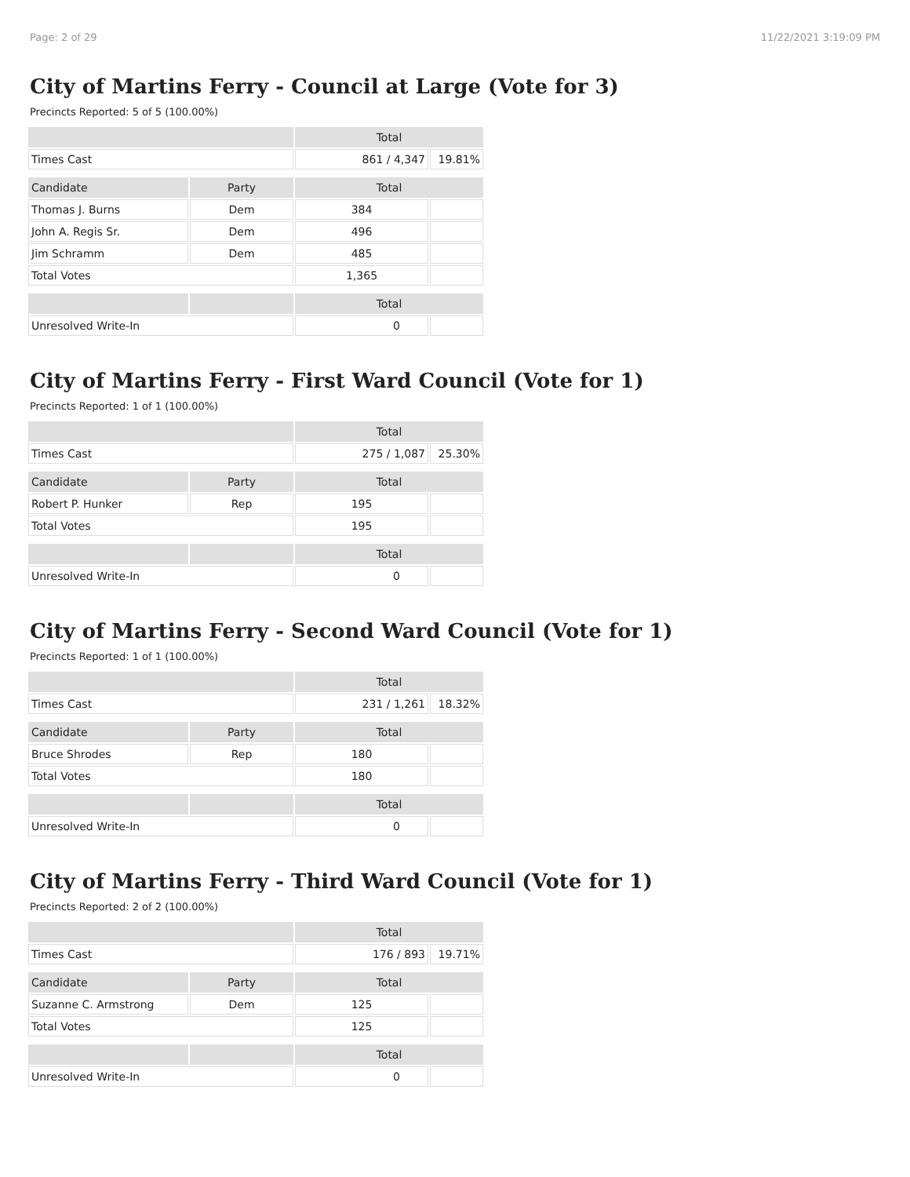Page: 2 of 29 11/22/2021 3:19:09 PM
City of Martins Ferry - Council at Large (Vote for 3)
Precincts Reported: 5 of 5 (100.00%)
| | | Total | |
| Times Cast | | 861 / 4,347 | 19.81% |
| Candidate | Party | Total | |
| Thomas J. Burns | Dem | 384 | |
| John A. Regis Sr. | Dem | 496 | |
| Jim Schramm | Dem | 485 | |
| Total Votes | | 1,365 | |
| | | Total | |
| Unresolved Write-In | | 0 | |
City of Martins Ferry - First Ward Council (Vote for 1)
Precincts Reported: 1 of 1 (100.00%)
| | | Total | |
| Times Cast | | 275 / 1,087 | 25.30% |
| Candidate | Party | Total | |
| Robert P. Hunker | Rep | 195 | |
| Total Votes | | 195 | |
| | | Total | |
| Unresolved Write-In | | 0 | |
City of Martins Ferry - Second Ward Council (Vote for 1)
Precincts Reported: 1 of 1 (100.00%)
| | | Total | |
| Times Cast | | 231 / 1,261 | 18.32% |
| Candidate | Party | Total | |
| Bruce Shrodes | Rep | 180 | |
| Total Votes | | 180 | |
| | | Total | |
| Unresolved Write-In | | 0 | |
City of Martins Ferry - Third Ward Council (Vote for 1)
Precincts Reported: 2 of 2 (100.00%)
| | | Total | |
| Times Cast | | 176 / 893 | 19.71% |
| Candidate | Party | Total | |
| Suzanne C. Armstrong | Dem | 125 | |
| Total Votes | | 125 | |
| | | Total | |
| Unresolved Write-In | | 0 | |